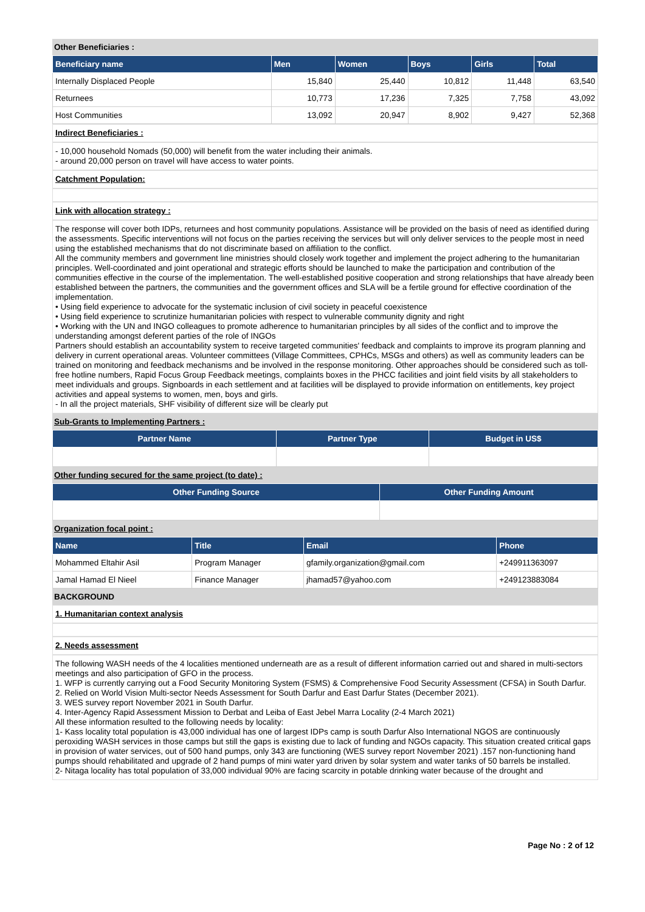Other Beneficiaries :
| Beneficiary name | Men | Women | Boys | Girls | Total |
| --- | --- | --- | --- | --- | --- |
| Internally Displaced People | 15,840 | 25,440 | 10,812 | 11,448 | 63,540 |
| Returnees | 10,773 | 17,236 | 7,325 | 7,758 | 43,092 |
| Host Communities | 13,092 | 20,947 | 8,902 | 9,427 | 52,368 |
Indirect Beneficiaries :
- 10,000 household Nomads (50,000) will benefit from the water including their animals.
- around 20,000 person on travel will have access to water points.
Catchment Population:
Link with allocation strategy :
The response will cover both IDPs, returnees and host community populations. Assistance will be provided on the basis of need as identified during the assessments. Specific interventions will not focus on the parties receiving the services but will only deliver services to the people most in need using the established mechanisms that do not discriminate based on affiliation to the conflict.
All the community members and government line ministries should closely work together and implement the project adhering to the humanitarian principles. Well-coordinated and joint operational and strategic efforts should be launched to make the participation and contribution of the communities effective in the course of the implementation. The well-established positive cooperation and strong relationships that have already been established between the partners, the communities and the government offices and SLA will be a fertile ground for effective coordination of the implementation.
• Using field experience to advocate for the systematic inclusion of civil society in peaceful coexistence
• Using field experience to scrutinize humanitarian policies with respect to vulnerable community dignity and right
• Working with the UN and INGO colleagues to promote adherence to humanitarian principles by all sides of the conflict and to improve the understanding amongst deferent parties of the role of INGOs
Partners should establish an accountability system to receive targeted communities' feedback and complaints to improve its program planning and delivery in current operational areas. Volunteer committees (Village Committees, CPHCs, MSGs and others) as well as community leaders can be trained on monitoring and feedback mechanisms and be involved in the response monitoring. Other approaches should be considered such as toll-free hotline numbers, Rapid Focus Group Feedback meetings, complaints boxes in the PHCC facilities and joint field visits by all stakeholders to meet individuals and groups. Signboards in each settlement and at facilities will be displayed to provide information on entitlements, key project activities and appeal systems to women, men, boys and girls.
- In all the project materials, SHF visibility of different size will be clearly put
Sub-Grants to Implementing Partners :
| Partner Name | Partner Type | Budget in US$ |
| --- | --- | --- |
Other funding secured for the same project (to date) :
| Other Funding Source | Other Funding Amount |
| --- | --- |
Organization focal point :
| Name | Title | Email | Phone |
| --- | --- | --- | --- |
| Mohammed Eltahir Asil | Program Manager | gfamily.organization@gmail.com | +249911363097 |
| Jamal Hamad El Nieel | Finance Manager | jhamad57@yahoo.com | +249123883084 |
BACKGROUND
1. Humanitarian context analysis
2. Needs assessment
The following WASH needs of the 4 localities mentioned underneath are as a result of different information carried out and shared in multi-sectors meetings and also participation of GFO in the process.
1. WFP is currently carrying out a Food Security Monitoring System (FSMS) & Comprehensive Food Security Assessment (CFSA) in South Darfur.
2. Relied on World Vision Multi-sector Needs Assessment for South Darfur and East Darfur States (December 2021).
3. WES survey report November 2021 in South Darfur.
4. Inter-Agency Rapid Assessment Mission to Derbat and Leiba of East Jebel Marra Locality (2-4 March 2021)
All these information resulted to the following needs by locality:
1- Kass locality total population is 43,000 individual has one of largest IDPs camp is south Darfur Also International NGOS are continuously peroxiding WASH services in those camps but still the gaps is existing due to lack of funding and NGOs capacity. This situation created critical gaps in provision of water services, out of 500 hand pumps, only 343 are functioning (WES survey report November 2021) .157 non-functioning hand pumps should rehabilitated and upgrade of 2 hand pumps of mini water yard driven by solar system and water tanks of 50 barrels be installed.
2- Nitaga locality has total population of 33,000 individual 90% are facing scarcity in potable drinking water because of the drought and
Page No : 2 of 12